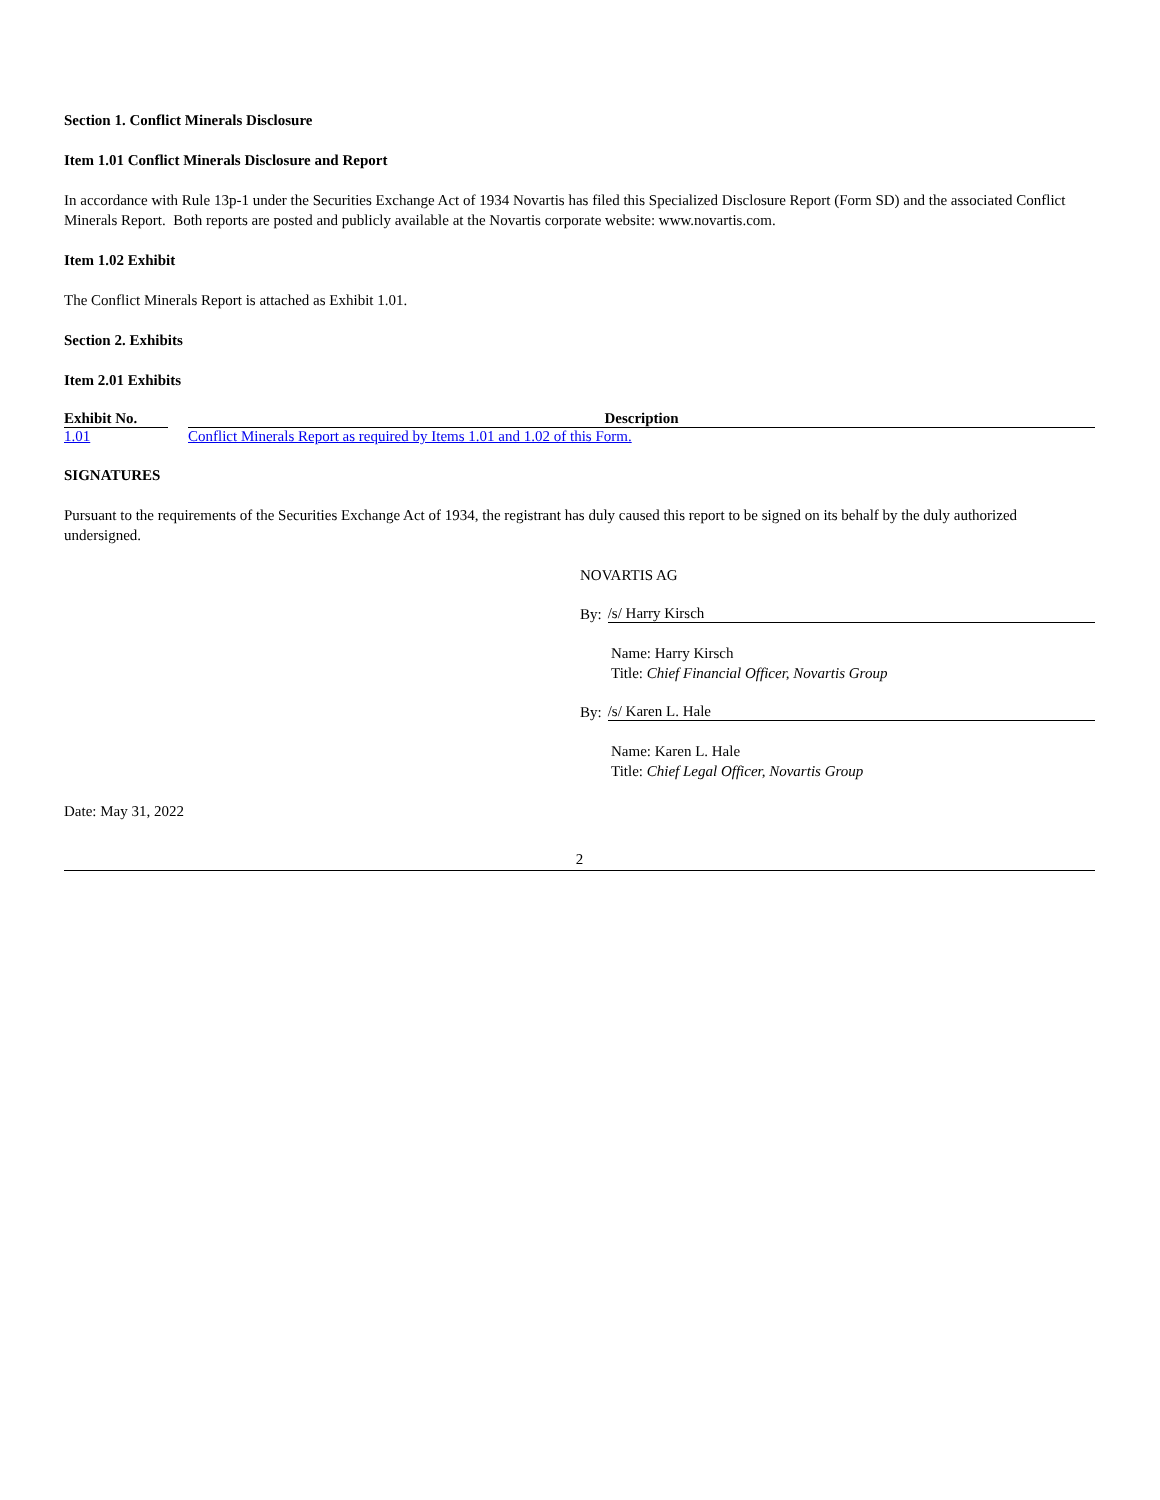Section 1. Conflict Minerals Disclosure
Item 1.01 Conflict Minerals Disclosure and Report
In accordance with Rule 13p-1 under the Securities Exchange Act of 1934 Novartis has filed this Specialized Disclosure Report (Form SD) and the associated Conflict Minerals Report. Both reports are posted and publicly available at the Novartis corporate website: www.novartis.com.
Item 1.02 Exhibit
The Conflict Minerals Report is attached as Exhibit 1.01.
Section 2. Exhibits
Item 2.01 Exhibits
| Exhibit No. | | Description |
| --- | --- | --- |
| 1.01 | | Conflict Minerals Report as required by Items 1.01 and 1.02 of this Form. |
SIGNATURES
Pursuant to the requirements of the Securities Exchange Act of 1934, the registrant has duly caused this report to be signed on its behalf by the duly authorized undersigned.
NOVARTIS AG
By: /s/ Harry Kirsch
Name: Harry Kirsch
Title: Chief Financial Officer, Novartis Group
By: /s/ Karen L. Hale
Name: Karen L. Hale
Title: Chief Legal Officer, Novartis Group
Date: May 31, 2022
2